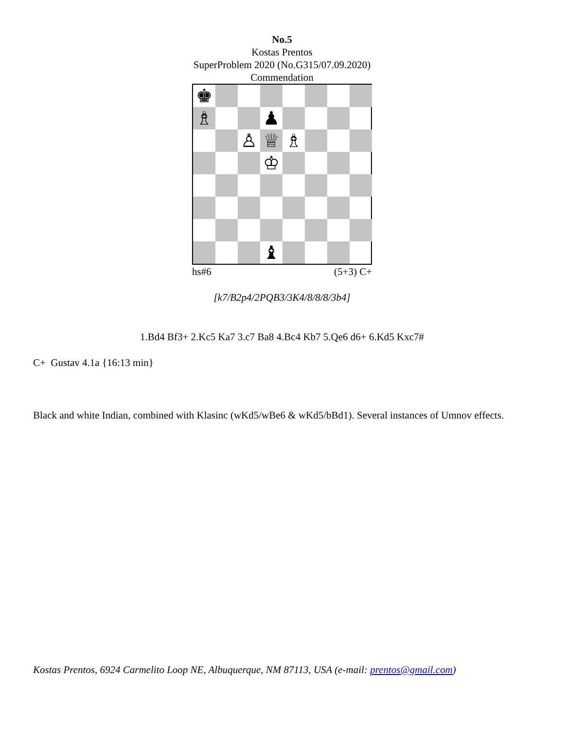No.5
Kostas Prentos
SuperProblem 2020 (No.G315/07.09.2020)
Commendation
♚
♗
♟
♙
♕
♗
♔
♝
hs#6 (5+3) C+
[k7/B2p4/2PQB3/3K4/8/8/8/3b4]
1.Bd4 Bf3+ 2.Kc5 Ka7 3.c7 Ba8 4.Bc4 Kb7 5.Qe6 d6+ 6.Kd5 Kxc7#
C+ Gustav 4.1a {16:13 min}
Black and white Indian, combined with Klasinc (wKd5/wBe6 & wKd5/bBd1). Several instances of Umnov effects.
Kostas Prentos, 6924 Carmelito Loop NE, Albuquerque, NM 87113, USA (e-mail: prentos@gmail.com)